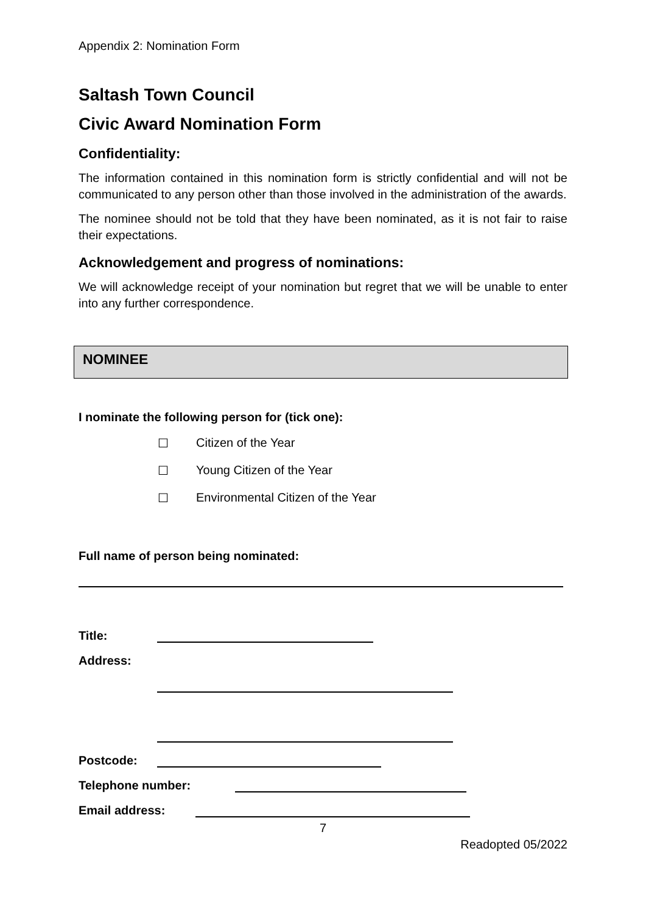Appendix 2: Nomination Form
Saltash Town Council
Civic Award Nomination Form
Confidentiality:
The information contained in this nomination form is strictly confidential and will not be communicated to any person other than those involved in the administration of the awards.
The nominee should not be told that they have been nominated, as it is not fair to raise their expectations.
Acknowledgement and progress of nominations:
We will acknowledge receipt of your nomination but regret that we will be unable to enter into any further correspondence.
NOMINEE
I nominate the following person for (tick one):
☐ Citizen of the Year
☐ Young Citizen of the Year
☐ Environmental Citizen of the Year
Full name of person being nominated:
Title:
Address:
Postcode:
Telephone number:
Email address:
7
Readopted 05/2022